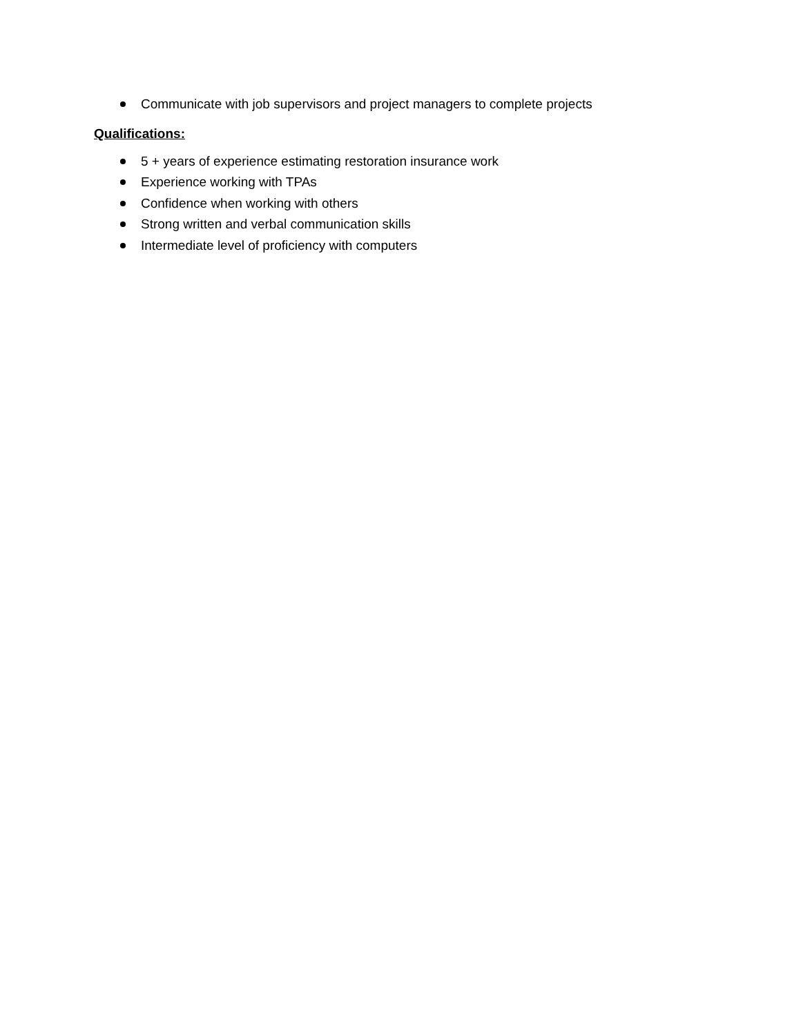Communicate with job supervisors and project managers to complete projects
Qualifications:
5 + years of experience estimating restoration insurance work
Experience working with TPAs
Confidence when working with others
Strong written and verbal communication skills
Intermediate level of proficiency with computers